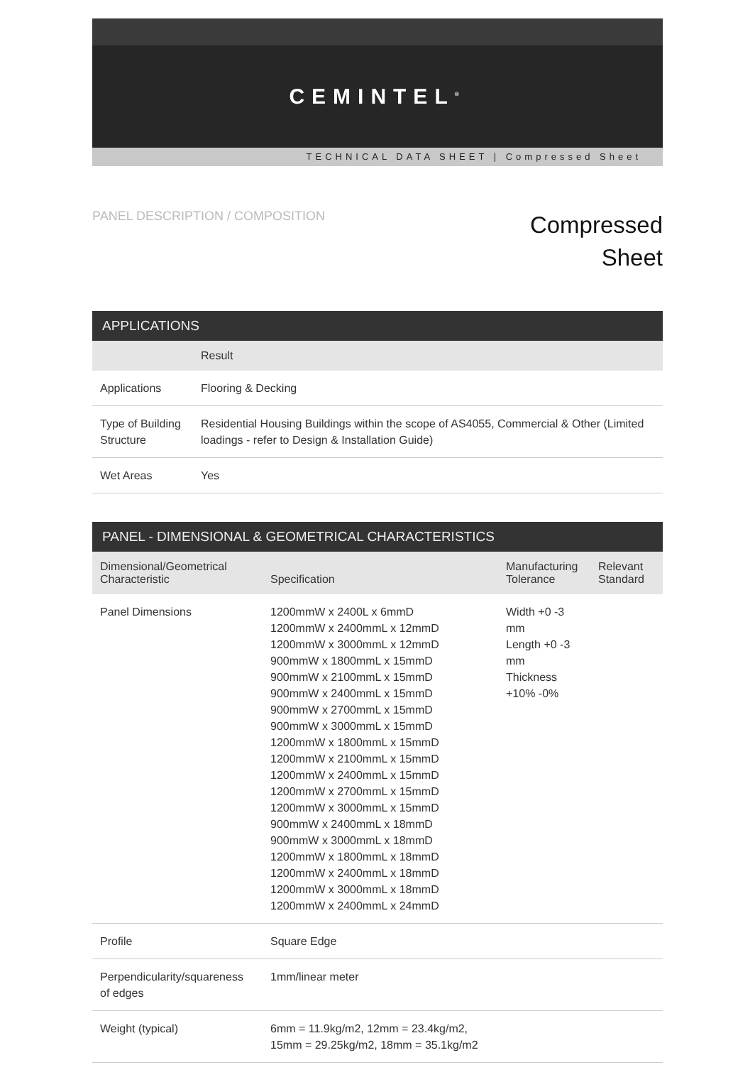CEMINTEL<sup>®</sup>
TECHNICAL DATA SHEET | Compressed Sheet
PANEL DESCRIPTION / COMPOSITION
Compressed
Sheet
| APPLICATIONS | |
| --- | --- |
| | Result |
| Applications | Flooring & Decking |
| Type of Building Structure | Residential Housing Buildings within the scope of AS4055, Commercial & Other (Limited loadings - refer to Design & Installation Guide) |
| Wet Areas | Yes |
| PANEL - DIMENSIONAL & GEOMETRICAL CHARACTERISTICS | | | |
| --- | --- | --- | --- |
| Dimensional/Geometrical Characteristic | Specification | Manufacturing Tolerance | Relevant Standard |
| Panel Dimensions | 1200mmW x 2400L x 6mmD 1200mmW x 2400mmL x 12mmD 1200mmW x 3000mmL x 12mmD 900mmW x 1800mmL x 15mmD 900mmW x 2100mmL x 15mmD 900mmW x 2400mmL x 15mmD 900mmW x 2700mmL x 15mmD 900mmW x 3000mmL x 15mmD 1200mmW x 1800mmL x 15mmD 1200mmW x 2100mmL x 15mmD 1200mmW x 2400mmL x 15mmD 1200mmW x 2700mmL x 15mmD 1200mmW x 3000mmL x 15mmD 900mmW x 2400mmL x 18mmD 900mmW x 3000mmL x 18mmD 1200mmW x 1800mmL x 18mmD 1200mmW x 2400mmL x 18mmD 1200mmW x 3000mmL x 18mmD 1200mmW x 2400mmL x 24mmD | Width +0 -3 mm Length +0 -3 mm Thickness +10% -0% | |
| Profile | Square Edge | | |
| Perpendicularity/squareness of edges | 1mm/linear meter | | |
| Weight (typical) | 6mm = 11.9kg/m2, 12mm = 23.4kg/m2, 15mm = 29.25kg/m2, 18mm = 35.1kg/m2 | | |